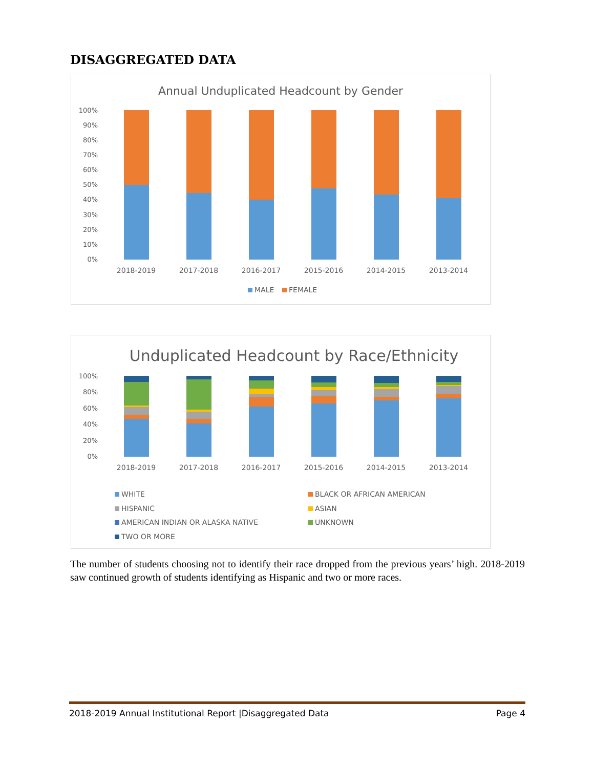DISAGGREGATED DATA
Annual Unduplicated Headcount by Gender
100%
90%
80%
70%
60%
50%
40%
30%
20%
10%
0%
2018-2019
2017-2018
2016-2017
2015-2016
2014-2015
2013-2014
MALE
FEMALE
Unduplicated Headcount by Race/Ethnicity
100%
80%
60%
40%
20%
0%
2018-2019
2017-2018
2016-2017
2015-2016
2014-2015
2013-2014
WHITE
BLACK OR AFRICAN AMERICAN
HISPANIC
ASIAN
AMERICAN INDIAN OR ALASKA NATIVE
UNKNOWN
TWO OR MORE
The number of students choosing not to identify their race dropped from the previous years’ high. 2018-2019 saw continued growth of students identifying as Hispanic and two or more races.
2018-2019 Annual Institutional Report |Disaggregated Data Page 4